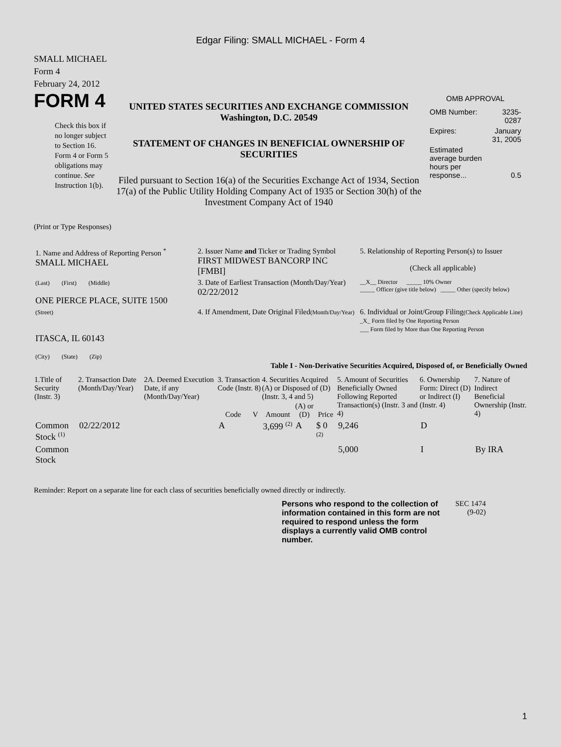Edgar Filing: SMALL MICHAEL - Form 4
SMALL MICHAEL
Form 4
February 24, 2012
FORM 4
Check this box if no longer subject to Section 16. Form 4 or Form 5 obligations may continue. See Instruction 1(b).
UNITED STATES SECURITIES AND EXCHANGE COMMISSION
Washington, D.C. 20549
STATEMENT OF CHANGES IN BENEFICIAL OWNERSHIP OF SECURITIES
Filed pursuant to Section 16(a) of the Securities Exchange Act of 1934, Section 17(a) of the Public Utility Holding Company Act of 1935 or Section 30(h) of the Investment Company Act of 1940
OMB APPROVAL
| OMB Number: | 3235-0287 |
| Expires: | January 31, 2005 |
| Estimated average burden hours per response... | 0.5 |
(Print or Type Responses)
| 1. Name and Address of Reporting Person <sup>*</sup> SMALL MICHAEL | 2. Issuer Name and Ticker or Trading Symbol FIRST MIDWEST BANCORP INC [FMBI] | 5. Relationship of Reporting Person(s) to Issuer (Check all applicable) |
| (Last) (First) (Middle) ONE PIERCE PLACE, SUITE 1500 | 3. Date of Earliest Transaction (Month/Day/Year) 02/22/2012 | __X__ Director _____ 10% Owner _____ Officer (give title below) _____ Other (specify below) |
| (Street) ITASCA, IL 60143 (City) (State) (Zip) | 4. If Amendment, Date Original Filed (Month/Day/Year) | 6. Individual or Joint/Group Filing (Check Applicable Line) _X_ Form filed by One Reporting Person ___ Form filed by More than One Reporting Person |
Table I - Non-Derivative Securities Acquired, Disposed of, or Beneficially Owned
| 1.Title of Security (Instr. 3) | 2. Transaction Date (Month/Day/Year) | 2A. Deemed Execution Date, if any (Month/Day/Year) | 3. Transaction Code (Instr. 8) | | 4. Securities Acquired (A) or Disposed of (D) (Instr. 3, 4 and 5) | | | 5. Amount of Securities Beneficially Owned Following Reported Transaction(s) (Instr. 3 and 4) | 6. Ownership Form: Direct (D) or Indirect (I) (Instr. 4) | 7. Nature of Indirect Beneficial Ownership (Instr. 4) |
| --- | --- | --- | --- | --- | --- | --- | --- | --- | --- | --- |
| | | | Code | V | Amount | (A) or (D) | Price | | | |
| Common Stock <sup>(1)</sup> | 02/22/2012 | | A | | 3,699 <sup>(2)</sup> | A | $ 0 <sup>(2)</sup> | 9,246 | D | |
| Common Stock | | | | | | | | 5,000 | I | By IRA |
Reminder: Report on a separate line for each class of securities beneficially owned directly or indirectly.
Persons who respond to the collection of information contained in this form are not required to respond unless the form displays a currently valid OMB control number.
SEC 1474 (9-02)
1